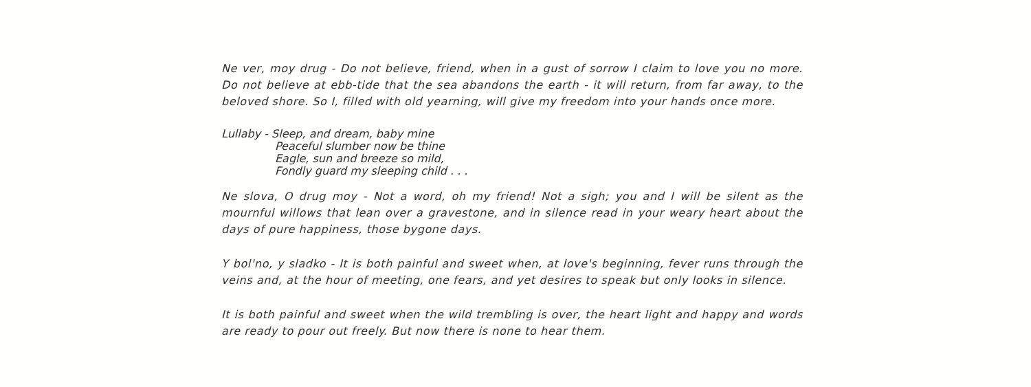Ne ver, moy drug - Do not believe, friend, when in a gust of sorrow I claim to love you no more. Do not believe at ebb-tide that the sea abandons the earth - it will return, from far away, to the beloved shore. So I, filled with old yearning, will give my freedom into your hands once more.
Lullaby - Sleep, and dream, baby mine
Peaceful slumber now be thine
Eagle, sun and breeze so mild,
Fondly guard my sleeping child . . .
Ne slova, O drug moy - Not a word, oh my friend! Not a sigh; you and I will be silent as the mournful willows that lean over a gravestone, and in silence read in your weary heart about the days of pure happiness, those bygone days.
Y bol'no, y sladko - It is both painful and sweet when, at love's beginning, fever runs through the veins and, at the hour of meeting, one fears, and yet desires to speak but only looks in silence.
It is both painful and sweet when the wild trembling is over, the heart light and happy and words are ready to pour out freely. But now there is none to hear them.